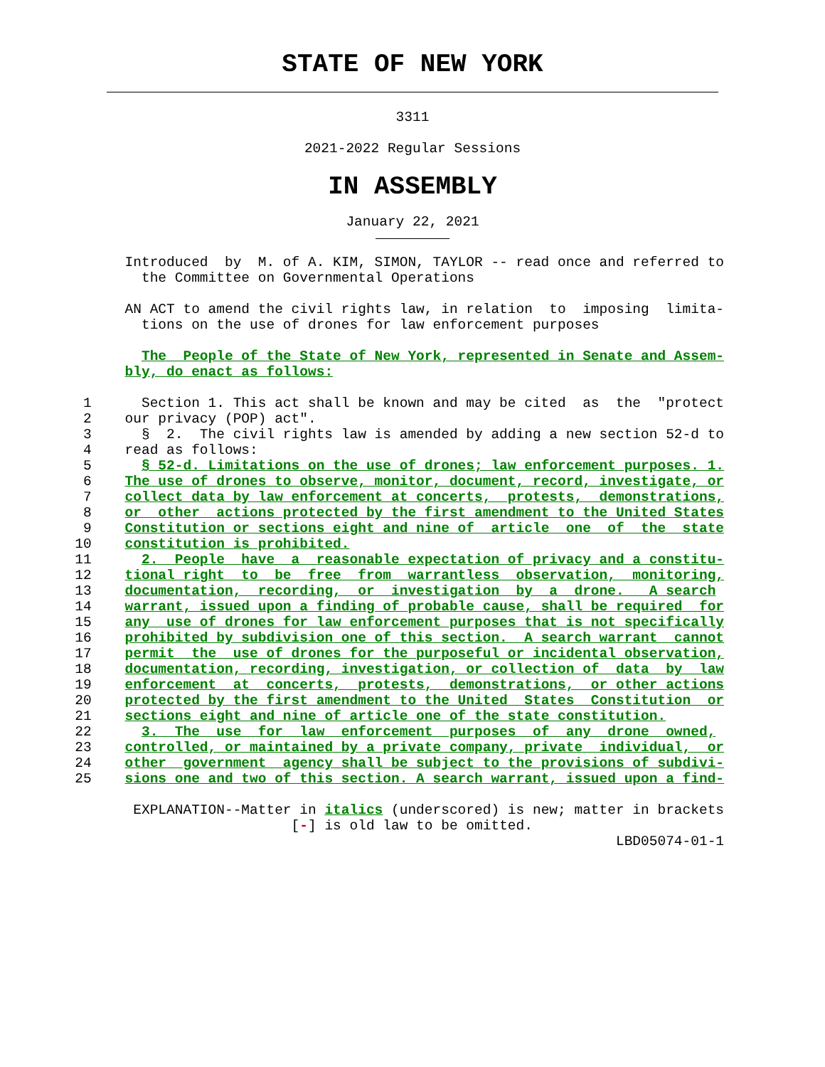STATE OF NEW YORK
3311
2021-2022 Regular Sessions
IN ASSEMBLY
January 22, 2021
               Introduced  by  M. of A. KIM, SIMON, TAYLOR -- read once and referred to
                 the Committee on Governmental Operations

               AN ACT to amend the civil rights law, in relation  to  imposing  limita-
                 tions on the use of drones for law enforcement purposes

                 The  People of the State of New York, represented in Senate and Assem-
               bly, do enact as follows:

          1      Section 1. This act shall be known and may be cited  as  the  "protect
          2    our privacy (POP) act".
          3      §  2.  The civil rights law is amended by adding a new section 52-d to
          4    read as follows:
          5      § 52-d. Limitations on the use of drones; law enforcement purposes. 1.
          6    The use of drones to observe, monitor, document, record, investigate, or
          7    collect data by law enforcement at concerts,  protests,  demonstrations,
          8    or  other  actions protected by the first amendment to the United States
          9    Constitution or sections eight and nine of  article  one  of  the  state
         10    constitution is prohibited.
         11      2.  People  have  a  reasonable expectation of privacy and a constitu-
         12    tional right  to  be  free  from  warrantless  observation,  monitoring,
         13    documentation,  recording,  or  investigation  by  a  drone.   A search
         14    warrant, issued upon a finding of probable cause, shall be required  for
         15    any  use of drones for law enforcement purposes that is not specifically
         16    prohibited by subdivision one of this section.  A search warrant  cannot
         17    permit  the  use of drones for the purposeful or incidental observation,
         18    documentation, recording, investigation, or collection of  data  by  law
         19    enforcement  at  concerts,  protests,  demonstrations,  or other actions
         20    protected by the first amendment to the United  States  Constitution  or
         21    sections eight and nine of article one of the state constitution.
         22      3.  The  use  for  law  enforcement  purposes  of  any  drone  owned,
         23    controlled, or maintained by a private company, private  individual,  or
         24    other  government  agency shall be subject to the provisions of subdivi-
         25    sions one and two of this section. A search warrant, issued upon a find-

                EXPLANATION--Matter in italics (underscored) is new; matter in brackets
                                   [-] is old law to be omitted.
                                                                          LBD05074-01-1